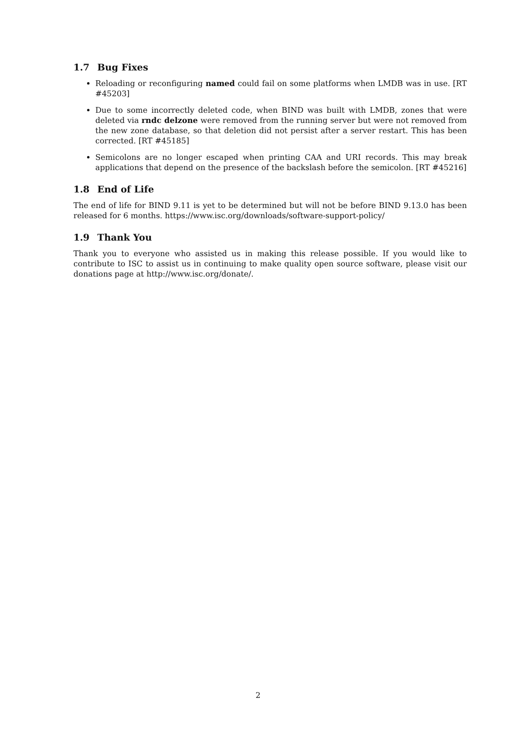1.7 Bug Fixes
Reloading or reconfiguring named could fail on some platforms when LMDB was in use. [RT #45203]
Due to some incorrectly deleted code, when BIND was built with LMDB, zones that were deleted via rndc delzone were removed from the running server but were not removed from the new zone database, so that deletion did not persist after a server restart. This has been corrected. [RT #45185]
Semicolons are no longer escaped when printing CAA and URI records. This may break applications that depend on the presence of the backslash before the semicolon. [RT #45216]
1.8 End of Life
The end of life for BIND 9.11 is yet to be determined but will not be before BIND 9.13.0 has been released for 6 months. https://www.isc.org/downloads/software-support-policy/
1.9 Thank You
Thank you to everyone who assisted us in making this release possible. If you would like to contribute to ISC to assist us in continuing to make quality open source software, please visit our donations page at http://www.isc.org/donate/.
2